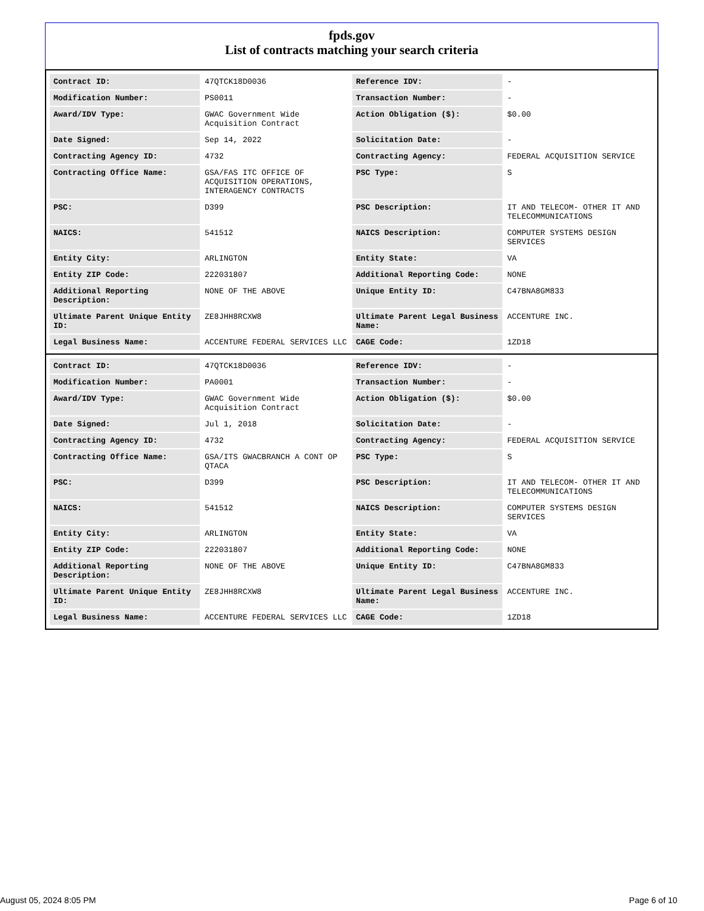fpds.gov
List of contracts matching your search criteria
| Contract ID: | 47QTCK18D0036 | Reference IDV: | - |
| Modification Number: | PS0011 | Transaction Number: | - |
| Award/IDV Type: | GWAC Government Wide Acquisition Contract | Action Obligation ($): | $0.00 |
| Date Signed: | Sep 14, 2022 | Solicitation Date: | - |
| Contracting Agency ID: | 4732 | Contracting Agency: | FEDERAL ACQUISITION SERVICE |
| Contracting Office Name: | GSA/FAS ITC OFFICE OF ACQUISITION OPERATIONS, INTERAGENCY CONTRACTS | PSC Type: | S |
| PSC: | D399 | PSC Description: | IT AND TELECOM- OTHER IT AND TELECOMMUNICATIONS |
| NAICS: | 541512 | NAICS Description: | COMPUTER SYSTEMS DESIGN SERVICES |
| Entity City: | ARLINGTON | Entity State: | VA |
| Entity ZIP Code: | 222031807 | Additional Reporting Code: | NONE |
| Additional Reporting Description: | NONE OF THE ABOVE | Unique Entity ID: | C47BNA8GM833 |
| Ultimate Parent Unique Entity ID: | ZE8JHH8RCXW8 | Ultimate Parent Legal Business Name: | ACCENTURE INC. |
| Legal Business Name: | ACCENTURE FEDERAL SERVICES LLC | CAGE Code: | 1ZD18 |
| Contract ID: | 47QTCK18D0036 | Reference IDV: | - |
| Modification Number: | PA0001 | Transaction Number: | - |
| Award/IDV Type: | GWAC Government Wide Acquisition Contract | Action Obligation ($): | $0.00 |
| Date Signed: | Jul 1, 2018 | Solicitation Date: | - |
| Contracting Agency ID: | 4732 | Contracting Agency: | FEDERAL ACQUISITION SERVICE |
| Contracting Office Name: | GSA/ITS GWACBRANCH A CONT OP QTACA | PSC Type: | S |
| PSC: | D399 | PSC Description: | IT AND TELECOM- OTHER IT AND TELECOMMUNICATIONS |
| NAICS: | 541512 | NAICS Description: | COMPUTER SYSTEMS DESIGN SERVICES |
| Entity City: | ARLINGTON | Entity State: | VA |
| Entity ZIP Code: | 222031807 | Additional Reporting Code: | NONE |
| Additional Reporting Description: | NONE OF THE ABOVE | Unique Entity ID: | C47BNA8GM833 |
| Ultimate Parent Unique Entity ID: | ZE8JHH8RCXW8 | Ultimate Parent Legal Business Name: | ACCENTURE INC. |
| Legal Business Name: | ACCENTURE FEDERAL SERVICES LLC | CAGE Code: | 1ZD18 |
August 05, 2024 8:05 PM Page 6 of 10